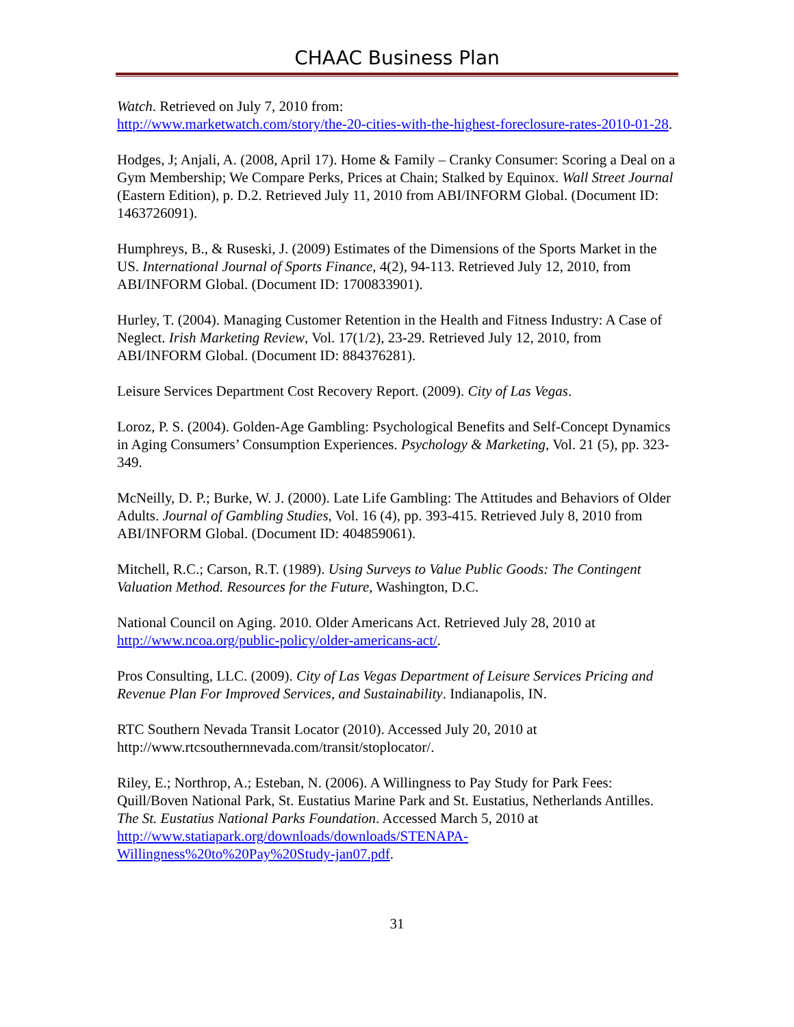CHAAC Business Plan
Watch. Retrieved on July 7, 2010 from:
http://www.marketwatch.com/story/the-20-cities-with-the-highest-foreclosure-rates-2010-01-28.
Hodges, J; Anjali, A. (2008, April 17). Home & Family – Cranky Consumer: Scoring a Deal on a Gym Membership; We Compare Perks, Prices at Chain; Stalked by Equinox. Wall Street Journal (Eastern Edition), p. D.2. Retrieved July 11, 2010 from ABI/INFORM Global. (Document ID: 1463726091).
Humphreys, B., & Ruseski, J. (2009) Estimates of the Dimensions of the Sports Market in the US. International Journal of Sports Finance, 4(2), 94-113. Retrieved July 12, 2010, from ABI/INFORM Global. (Document ID: 1700833901).
Hurley, T. (2004). Managing Customer Retention in the Health and Fitness Industry: A Case of Neglect. Irish Marketing Review, Vol. 17(1/2), 23-29. Retrieved July 12, 2010, from ABI/INFORM Global. (Document ID: 884376281).
Leisure Services Department Cost Recovery Report. (2009). City of Las Vegas.
Loroz, P. S. (2004). Golden-Age Gambling: Psychological Benefits and Self-Concept Dynamics in Aging Consumers’ Consumption Experiences. Psychology & Marketing, Vol. 21 (5), pp. 323-349.
McNeilly, D. P.; Burke, W. J. (2000). Late Life Gambling: The Attitudes and Behaviors of Older Adults. Journal of Gambling Studies, Vol. 16 (4), pp. 393-415. Retrieved July 8, 2010 from ABI/INFORM Global. (Document ID: 404859061).
Mitchell, R.C.; Carson, R.T. (1989). Using Surveys to Value Public Goods: The Contingent Valuation Method. Resources for the Future, Washington, D.C.
National Council on Aging. 2010. Older Americans Act. Retrieved July 28, 2010 at http://www.ncoa.org/public-policy/older-americans-act/.
Pros Consulting, LLC. (2009). City of Las Vegas Department of Leisure Services Pricing and Revenue Plan For Improved Services, and Sustainability. Indianapolis, IN.
RTC Southern Nevada Transit Locator (2010). Accessed July 20, 2010 at http://www.rtcsouthernnevada.com/transit/stoplocator/.
Riley, E.; Northrop, A.; Esteban, N. (2006). A Willingness to Pay Study for Park Fees: Quill/Boven National Park, St. Eustatius Marine Park and St. Eustatius, Netherlands Antilles. The St. Eustatius National Parks Foundation. Accessed March 5, 2010 at http://www.statiapark.org/downloads/downloads/STENAPA-Willingness%20to%20Pay%20Study-jan07.pdf.
31